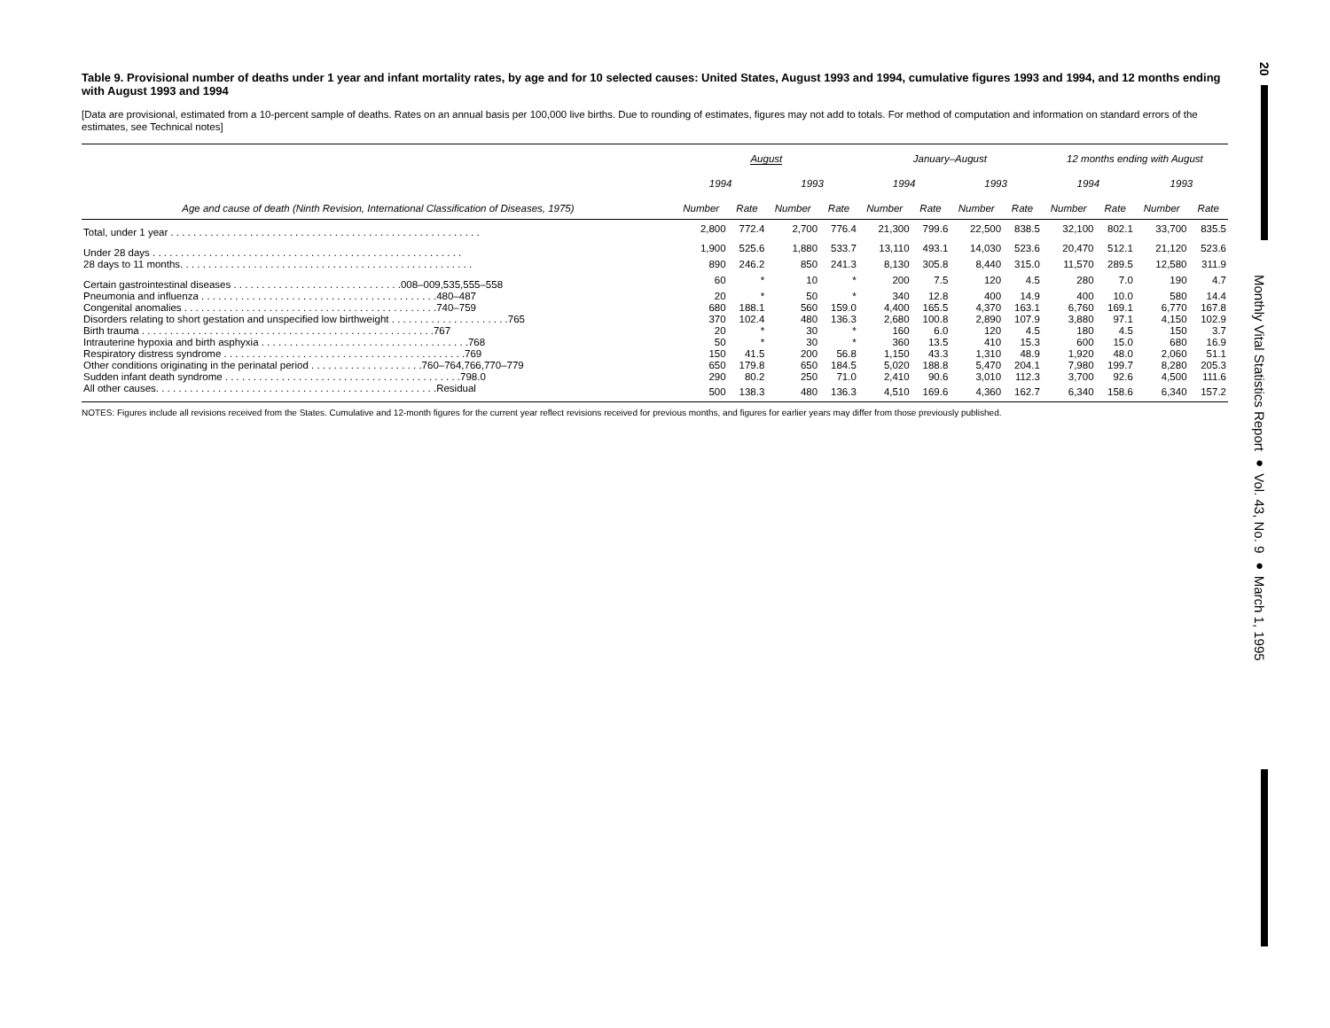Table 9. Provisional number of deaths under 1 year and infant mortality rates, by age and for 10 selected causes: United States, August 1993 and 1994, cumulative figures 1993 and 1994, and 12 months ending with August 1993 and 1994
[Data are provisional, estimated from a 10-percent sample of deaths. Rates on an annual basis per 100,000 live births. Due to rounding of estimates, figures may not add to totals. For method of computation and information on standard errors of the estimates, see Technical notes]
| | August | | | | January–August | | | | 12 months ending with August | | | |
| --- | --- | --- | --- | --- | --- | --- | --- | --- | --- | --- | --- | --- |
| | 1994 | | 1993 | | 1994 | | 1993 | | 1994 | | 1993 | |
| Age and cause of death (Ninth Revision, International Classification of Diseases, 1975) | Number | Rate | Number | Rate | Number | Rate | Number | Rate | Number | Rate | Number | Rate |
| Total, under 1 year . . . . . . . . . . . . . . . . . . . . . . . . . . . . . . . . . . . . . . . . . . . . . . . . . . . . . . . | 2,800 | 772.4 | 2,700 | 776.4 | 21,300 | 799.6 | 22,500 | 838.5 | 32,100 | 802.1 | 33,700 | 835.5 |
| Under 28 days . . . . . . . . . . . . . . . . . . . . . . . . . . . . . . . . . . . . . . . . . . . . . . . . . . . . . . . | 1,900 | 525.6 | 1,880 | 533.7 | 13,110 | 493.1 | 14,030 | 523.6 | 20,470 | 512.1 | 21,120 | 523.6 |
| 28 days to 11 months. . . . . . . . . . . . . . . . . . . . . . . . . . . . . . . . . . . . . . . . . . . . . . . . . . . . | 890 | 246.2 | 850 | 241.3 | 8,130 | 305.8 | 8,440 | 315.0 | 11,570 | 289.5 | 12,580 | 311.9 |
| Certain gastrointestinal diseases . . . . . . . . . . . . . . . . . . . . . . . . . . . . . .008–009,535,555–558 | 60 | * | 10 | * | 200 | 7.5 | 120 | 4.5 | 280 | 7.0 | 190 | 4.7 |
| Pneumonia and influenza . . . . . . . . . . . . . . . . . . . . . . . . . . . . . . . . . . . . . . . . . .480–487 | 20 | * | 50 | * | 340 | 12.8 | 400 | 14.9 | 400 | 10.0 | 580 | 14.4 |
| Congenital anomalies . . . . . . . . . . . . . . . . . . . . . . . . . . . . . . . . . . . . . . . . . . . . .740–759 | 680 | 188.1 | 560 | 159.0 | 4,400 | 165.5 | 4,370 | 163.1 | 6,760 | 169.1 | 6,770 | 167.8 |
| Disorders relating to short gestation and unspecified low birthweight . . . . . . . . . . . . . . . . . . . . .765 | 370 | 102.4 | 480 | 136.3 | 2,680 | 100.8 | 2,890 | 107.9 | 3,880 | 97.1 | 4,150 | 102.9 |
| Birth trauma . . . . . . . . . . . . . . . . . . . . . . . . . . . . . . . . . . . . . . . . . . . . . . . . . . . .767 | 20 | * | 30 | * | 160 | 6.0 | 120 | 4.5 | 180 | 4.5 | 150 | 3.7 |
| Intrauterine hypoxia and birth asphyxia . . . . . . . . . . . . . . . . . . . . . . . . . . . . . . . . . . . . .768 | 50 | * | 30 | * | 360 | 13.5 | 410 | 15.3 | 600 | 15.0 | 680 | 16.9 |
| Respiratory distress syndrome . . . . . . . . . . . . . . . . . . . . . . . . . . . . . . . . . . . . . . . . . . .769 | 150 | 41.5 | 200 | 56.8 | 1,150 | 43.3 | 1,310 | 48.9 | 1,920 | 48.0 | 2,060 | 51.1 |
| Other conditions originating in the perinatal period . . . . . . . . . . . . . . . . . . . .760–764,766,770–779 | 650 | 179.8 | 650 | 184.5 | 5,020 | 188.8 | 5,470 | 204.1 | 7,980 | 199.7 | 8,280 | 205.3 |
| Sudden infant death syndrome . . . . . . . . . . . . . . . . . . . . . . . . . . . . . . . . . . . . . . . . . .798.0 | 290 | 80.2 | 250 | 71.0 | 2,410 | 90.6 | 3,010 | 112.3 | 3,700 | 92.6 | 4,500 | 111.6 |
| All other causes. . . . . . . . . . . . . . . . . . . . . . . . . . . . . . . . . . . . . . . . . . . . . . . . . .Residual | 500 | 138.3 | 480 | 136.3 | 4,510 | 169.6 | 4,360 | 162.7 | 6,340 | 158.6 | 6,340 | 157.2 |
NOTES: Figures include all revisions received from the States. Cumulative and 12-month figures for the current year reflect revisions received for previous months, and figures for earlier years may differ from those previously published.
20
Monthly Vital Statistics Report ● Vol. 43, No. 9 ● March 1, 1995